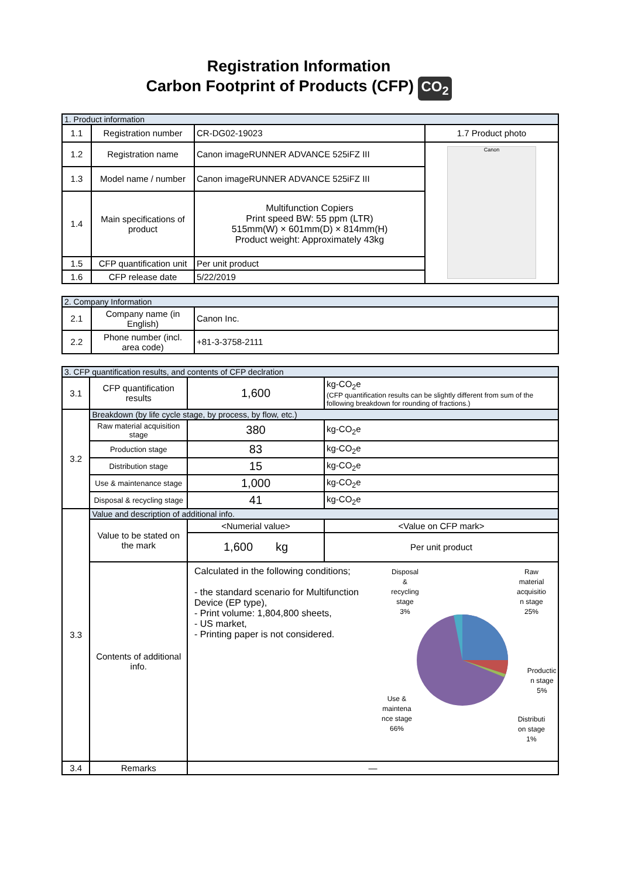Registration Information
Carbon Footprint of Products (CFP) CO<sub>2</sub>
| 1. Product information | | | |
| 1.1 | Registration number | CR-DG02-19023 | 1.7 Product photo |
| 1.2 | Registration name | Canon imageRUNNER ADVANCE 525iFZ III | Canon |
| 1.3 | Model name / number | Canon imageRUNNER ADVANCE 525iFZ III | |
| 1.4 | Main specifications of product | Multifunction Copiers Print speed BW: 55 ppm (LTR) 515mm(W) × 601mm(D) × 814mm(H) Product weight: Approximately 43kg | |
| 1.5 | CFP quantification unit | Per unit product | |
| 1.6 | CFP release date | 5/22/2019 | |
| 2. Company Information | | |
| 2.1 | Company name (in English) | Canon Inc. |
| 2.2 | Phone number (incl. area code) | +81-3-3758-2111 |
| 3. CFP quantification results, and contents of CFP declration | | | |
| 3.1 | CFP quantification results | 1,600 | kg-CO<sub>2</sub>e (CFP quantification results can be slightly different from sum of the following breakdown for rounding of fractions.) |
| 3.2 | Breakdown (by life cycle stage, by process, by flow, etc.) | | |
| | Raw material acquisition stage | 380 | kg-CO<sub>2</sub>e |
| | Production stage | 83 | kg-CO<sub>2</sub>e |
| | Distribution stage | 15 | kg-CO<sub>2</sub>e |
| | Use & maintenance stage | 1,000 | kg-CO<sub>2</sub>e |
| | Disposal & recycling stage | 41 | kg-CO<sub>2</sub>e |
| 3.3 | Value and description of additional info. | | |
| | Value to be stated on the mark | <Numerial value> | <Value on CFP mark> |
| | | 1,600 kg | Per unit product |
| | Contents of additional info. | Calculated in the following conditions; - the standard scenario for Multifunction Device (EP type), - Print volume: 1,804,800 sheets, - US market, - Printing paper is not considered. Disposal & recycling stage 3% Raw material acquisitio n stage 25% Productio n stage 5% Use & maintena nce stage 66% Distributi on stage 1% | |
| 3.4 | Remarks | — | |